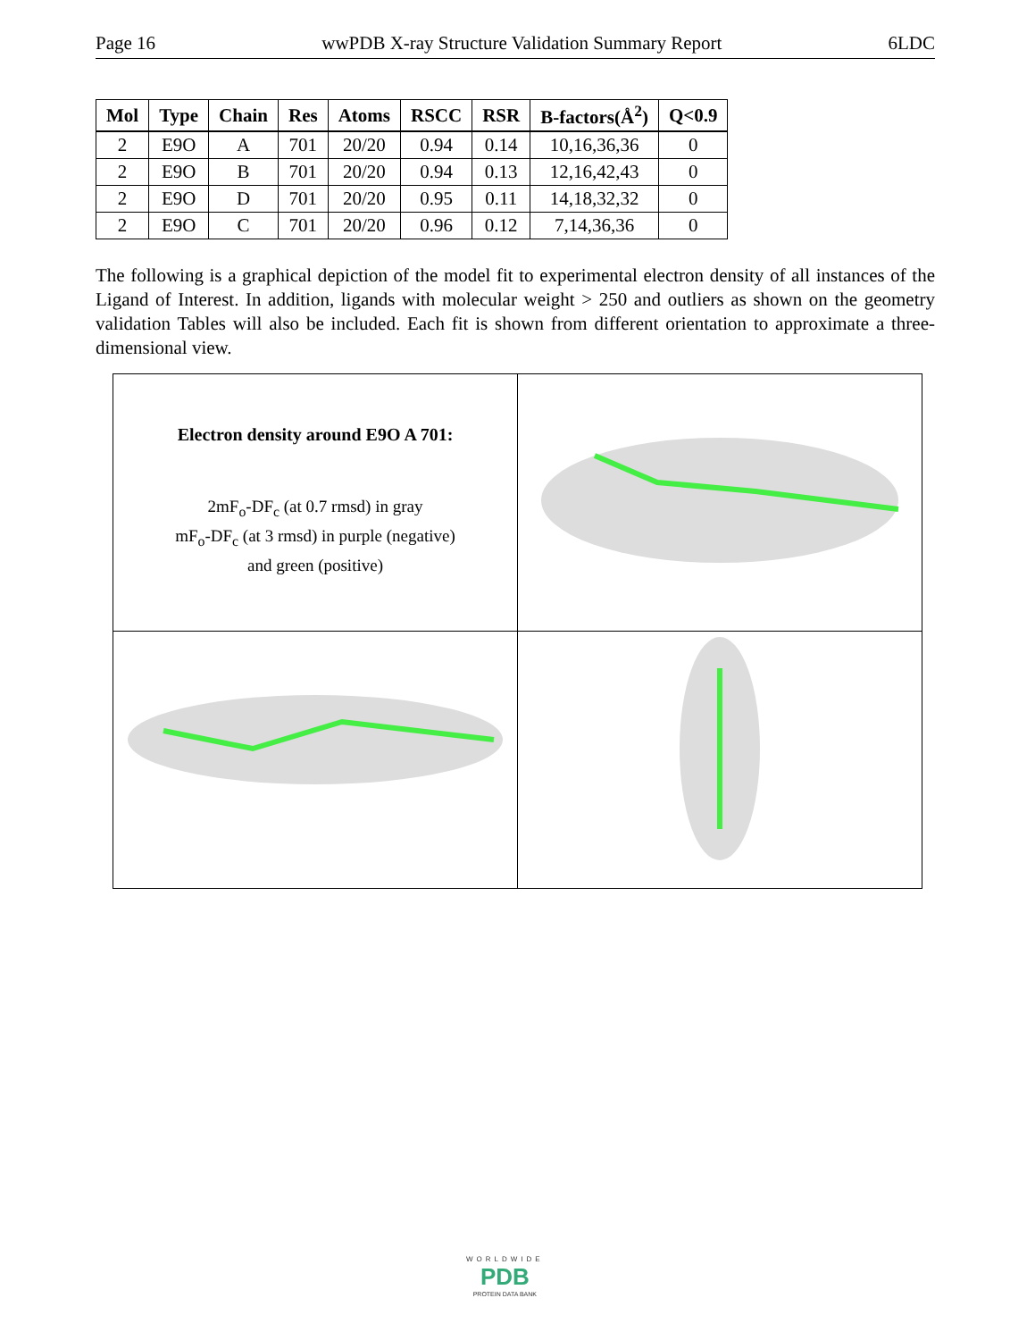Page 16 wwPDB X-ray Structure Validation Summary Report 6LDC
| Mol | Type | Chain | Res | Atoms | RSCC | RSR | B-factors(Å<sup>2</sup>) | Q<0.9 |
| --- | --- | --- | --- | --- | --- | --- | --- | --- |
| 2 | E9O | A | 701 | 20/20 | 0.94 | 0.14 | 10,16,36,36 | 0 |
| 2 | E9O | B | 701 | 20/20 | 0.94 | 0.13 | 12,16,42,43 | 0 |
| 2 | E9O | D | 701 | 20/20 | 0.95 | 0.11 | 14,18,32,32 | 0 |
| 2 | E9O | C | 701 | 20/20 | 0.96 | 0.12 | 7,14,36,36 | 0 |
The following is a graphical depiction of the model fit to experimental electron density of all instances of the Ligand of Interest. In addition, ligands with molecular weight > 250 and outliers as shown on the geometry validation Tables will also be included. Each fit is shown from different orientation to approximate a three-dimensional view.
| Electron density around E9O A 701: 2mF<sub>o</sub>-DF<sub>c</sub> (at 0.7 rmsd) in gray mF<sub>o</sub>-DF<sub>c</sub> (at 3 rmsd) in purple (negative) and green (positive) | |
WORLDWIDE
PDB
PROTEIN DATA BANK